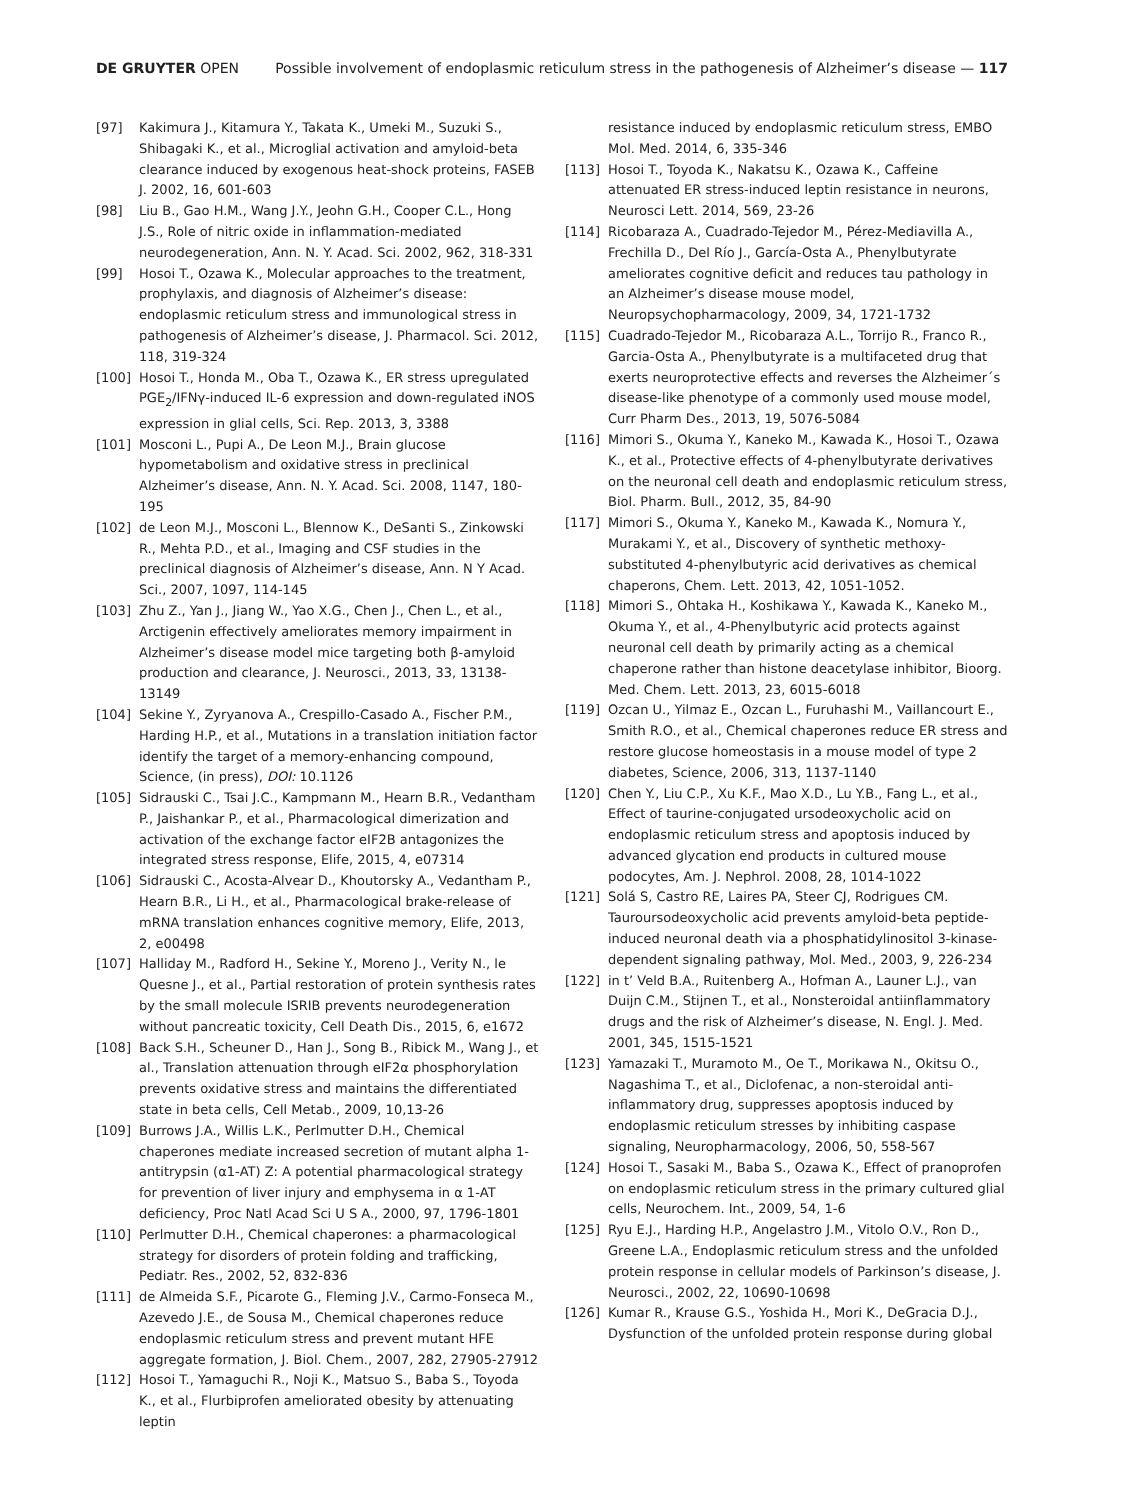DE GRUYTER OPEN Possible involvement of endoplasmic reticulum stress in the pathogenesis of Alzheimer’s disease — 117
[97] Kakimura J., Kitamura Y., Takata K., Umeki M., Suzuki S., Shibagaki K., et al., Microglial activation and amyloid-beta clearance induced by exogenous heat-shock proteins, FASEB J. 2002, 16, 601-603
[98] Liu B., Gao H.M., Wang J.Y., Jeohn G.H., Cooper C.L., Hong J.S., Role of nitric oxide in inflammation-mediated neurodegeneration, Ann. N. Y. Acad. Sci. 2002, 962, 318-331
[99] Hosoi T., Ozawa K., Molecular approaches to the treatment, prophylaxis, and diagnosis of Alzheimer’s disease: endoplasmic reticulum stress and immunological stress in pathogenesis of Alzheimer’s disease, J. Pharmacol. Sci. 2012, 118, 319-324
[100] Hosoi T., Honda M., Oba T., Ozawa K., ER stress upregulated PGE<sub>2</sub>/IFNγ-induced IL-6 expression and down-regulated iNOS expression in glial cells, Sci. Rep. 2013, 3, 3388
[101] Mosconi L., Pupi A., De Leon M.J., Brain glucose hypometabolism and oxidative stress in preclinical Alzheimer’s disease, Ann. N. Y. Acad. Sci. 2008, 1147, 180-195
[102] de Leon M.J., Mosconi L., Blennow K., DeSanti S., Zinkowski R., Mehta P.D., et al., Imaging and CSF studies in the preclinical diagnosis of Alzheimer’s disease, Ann. N Y Acad. Sci., 2007, 1097, 114-145
[103] Zhu Z., Yan J., Jiang W., Yao X.G., Chen J., Chen L., et al., Arctigenin effectively ameliorates memory impairment in Alzheimer’s disease model mice targeting both β-amyloid production and clearance, J. Neurosci., 2013, 33, 13138-13149
[104] Sekine Y., Zyryanova A., Crespillo-Casado A., Fischer P.M., Harding H.P., et al., Mutations in a translation initiation factor identify the target of a memory-enhancing compound, Science, (in press), DOI: 10.1126
[105] Sidrauski C., Tsai J.C., Kampmann M., Hearn B.R., Vedantham P., Jaishankar P., et al., Pharmacological dimerization and activation of the exchange factor eIF2B antagonizes the integrated stress response, Elife, 2015, 4, e07314
[106] Sidrauski C., Acosta-Alvear D., Khoutorsky A., Vedantham P., Hearn B.R., Li H., et al., Pharmacological brake-release of mRNA translation enhances cognitive memory, Elife, 2013, 2, e00498
[107] Halliday M., Radford H., Sekine Y., Moreno J., Verity N., le Quesne J., et al., Partial restoration of protein synthesis rates by the small molecule ISRIB prevents neurodegeneration without pancreatic toxicity, Cell Death Dis., 2015, 6, e1672
[108] Back S.H., Scheuner D., Han J., Song B., Ribick M., Wang J., et al., Translation attenuation through eIF2α phosphorylation prevents oxidative stress and maintains the differentiated state in beta cells, Cell Metab., 2009, 10,13-26
[109] Burrows J.A., Willis L.K., Perlmutter D.H., Chemical chaperones mediate increased secretion of mutant alpha 1-antitrypsin (α1-AT) Z: A potential pharmacological strategy for prevention of liver injury and emphysema in α 1-AT deficiency, Proc Natl Acad Sci U S A., 2000, 97, 1796-1801
[110] Perlmutter D.H., Chemical chaperones: a pharmacological strategy for disorders of protein folding and trafficking, Pediatr. Res., 2002, 52, 832-836
[111] de Almeida S.F., Picarote G., Fleming J.V., Carmo-Fonseca M., Azevedo J.E., de Sousa M., Chemical chaperones reduce endoplasmic reticulum stress and prevent mutant HFE aggregate formation, J. Biol. Chem., 2007, 282, 27905-27912
[112] Hosoi T., Yamaguchi R., Noji K., Matsuo S., Baba S., Toyoda K., et al., Flurbiprofen ameliorated obesity by attenuating leptin
resistance induced by endoplasmic reticulum stress, EMBO Mol. Med. 2014, 6, 335-346
[113] Hosoi T., Toyoda K., Nakatsu K., Ozawa K., Caffeine attenuated ER stress-induced leptin resistance in neurons, Neurosci Lett. 2014, 569, 23-26
[114] Ricobaraza A., Cuadrado-Tejedor M., Pérez-Mediavilla A., Frechilla D., Del Río J., García-Osta A., Phenylbutyrate ameliorates cognitive deficit and reduces tau pathology in an Alzheimer’s disease mouse model, Neuropsychopharmacology, 2009, 34, 1721-1732
[115] Cuadrado-Tejedor M., Ricobaraza A.L., Torrijo R., Franco R., Garcia-Osta A., Phenylbutyrate is a multifaceted drug that exerts neuroprotective effects and reverses the Alzheimer´s disease-like phenotype of a commonly used mouse model, Curr Pharm Des., 2013, 19, 5076-5084
[116] Mimori S., Okuma Y., Kaneko M., Kawada K., Hosoi T., Ozawa K., et al., Protective effects of 4-phenylbutyrate derivatives on the neuronal cell death and endoplasmic reticulum stress, Biol. Pharm. Bull., 2012, 35, 84-90
[117] Mimori S., Okuma Y., Kaneko M., Kawada K., Nomura Y., Murakami Y., et al., Discovery of synthetic methoxy-substituted 4-phenylbutyric acid derivatives as chemical chaperons, Chem. Lett. 2013, 42, 1051-1052.
[118] Mimori S., Ohtaka H., Koshikawa Y., Kawada K., Kaneko M., Okuma Y., et al., 4-Phenylbutyric acid protects against neuronal cell death by primarily acting as a chemical chaperone rather than histone deacetylase inhibitor, Bioorg. Med. Chem. Lett. 2013, 23, 6015-6018
[119] Ozcan U., Yilmaz E., Ozcan L., Furuhashi M., Vaillancourt E., Smith R.O., et al., Chemical chaperones reduce ER stress and restore glucose homeostasis in a mouse model of type 2 diabetes, Science, 2006, 313, 1137-1140
[120] Chen Y., Liu C.P., Xu K.F., Mao X.D., Lu Y.B., Fang L., et al., Effect of taurine-conjugated ursodeoxycholic acid on endoplasmic reticulum stress and apoptosis induced by advanced glycation end products in cultured mouse podocytes, Am. J. Nephrol. 2008, 28, 1014-1022
[121] Solá S, Castro RE, Laires PA, Steer CJ, Rodrigues CM. Tauroursodeoxycholic acid prevents amyloid-beta peptide-induced neuronal death via a phosphatidylinositol 3-kinase-dependent signaling pathway, Mol. Med., 2003, 9, 226-234
[122] in t’ Veld B.A., Ruitenberg A., Hofman A., Launer L.J., van Duijn C.M., Stijnen T., et al., Nonsteroidal antiinflammatory drugs and the risk of Alzheimer’s disease, N. Engl. J. Med. 2001, 345, 1515-1521
[123] Yamazaki T., Muramoto M., Oe T., Morikawa N., Okitsu O., Nagashima T., et al., Diclofenac, a non-steroidal anti-inflammatory drug, suppresses apoptosis induced by endoplasmic reticulum stresses by inhibiting caspase signaling, Neuropharmacology, 2006, 50, 558-567
[124] Hosoi T., Sasaki M., Baba S., Ozawa K., Effect of pranoprofen on endoplasmic reticulum stress in the primary cultured glial cells, Neurochem. Int., 2009, 54, 1-6
[125] Ryu E.J., Harding H.P., Angelastro J.M., Vitolo O.V., Ron D., Greene L.A., Endoplasmic reticulum stress and the unfolded protein response in cellular models of Parkinson’s disease, J. Neurosci., 2002, 22, 10690-10698
[126] Kumar R., Krause G.S., Yoshida H., Mori K., DeGracia D.J., Dysfunction of the unfolded protein response during global